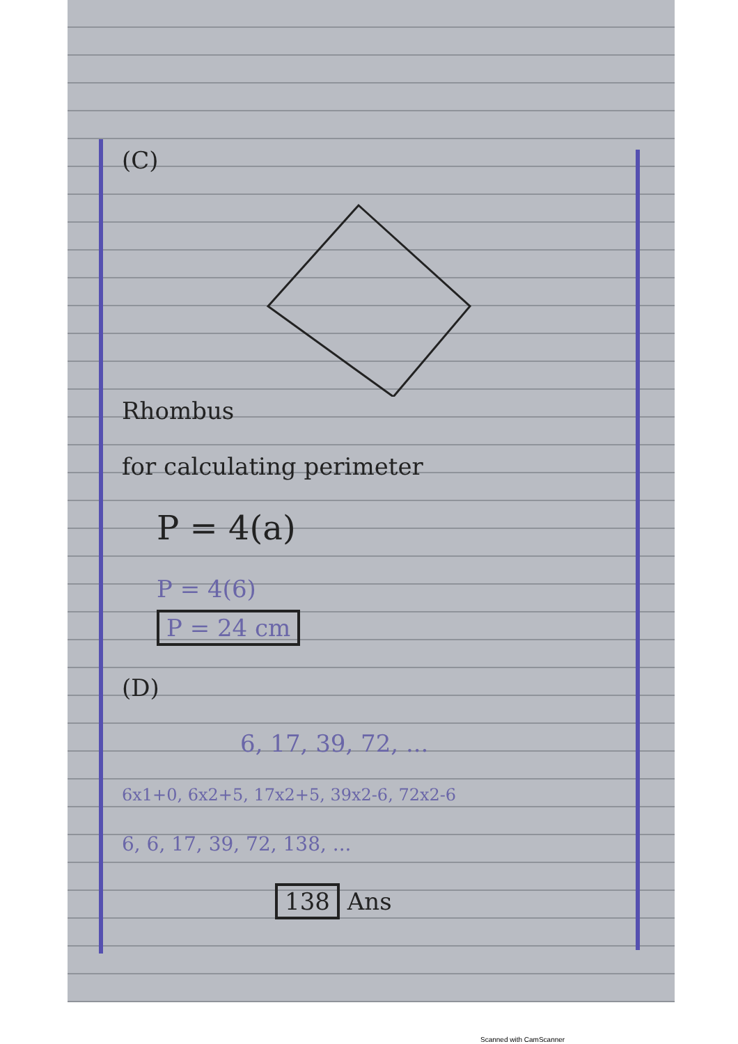(C)
Rhombus
for calculating perimeter
P = 4(a)
P = 4(6)
P = 24 cm
(D)
6, 17, 39, 72, ...
6x1+0, 6x2+5, 17x2+5, 39x2-6, 72x2-6
6, 6, 17, 39, 72, 138, ...
138 Ans
Scanned with CamScanner